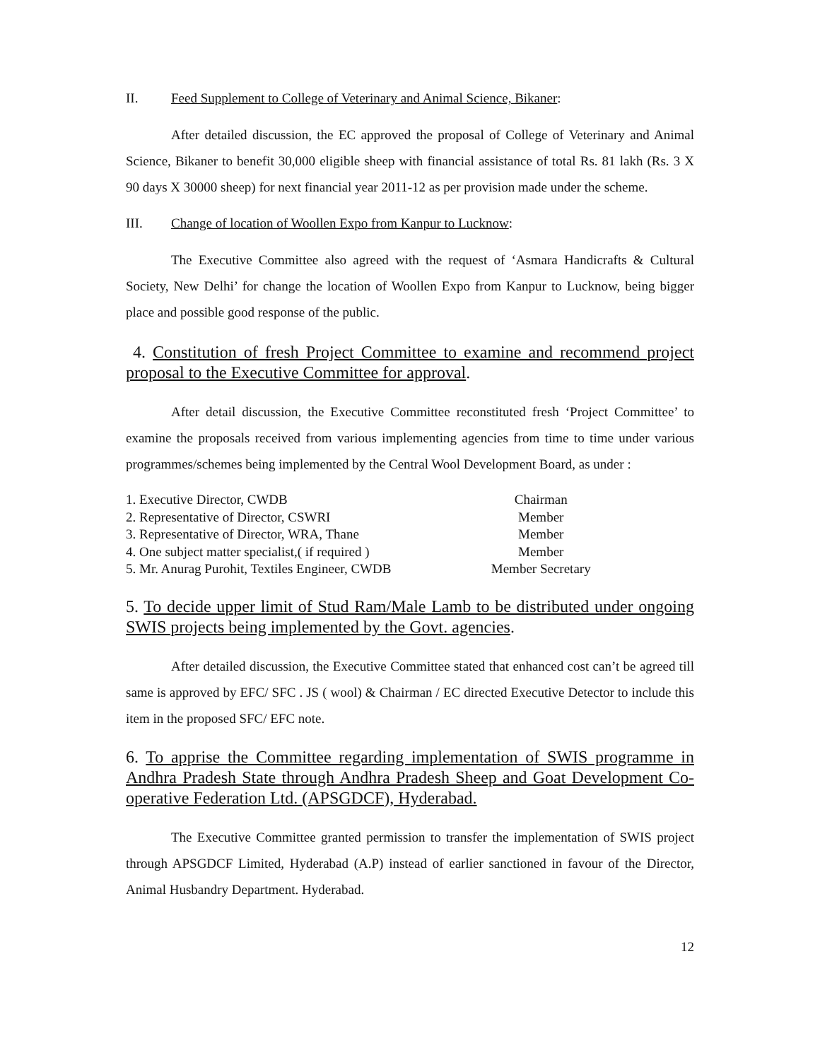II. Feed Supplement to College of Veterinary and Animal Science, Bikaner:
After detailed discussion, the EC approved the proposal of College of Veterinary and Animal Science, Bikaner to benefit 30,000 eligible sheep with financial assistance of total Rs. 81 lakh (Rs. 3 X 90 days X 30000 sheep) for next financial year 2011-12 as per provision made under the scheme.
III. Change of location of Woollen Expo from Kanpur to Lucknow:
The Executive Committee also agreed with the request of ‘Asmara Handicrafts & Cultural Society, New Delhi’ for change the location of Woollen Expo from Kanpur to Lucknow, being bigger place and possible good response of the public.
4. Constitution of fresh Project Committee to examine and recommend project proposal to the Executive Committee for approval.
After detail discussion, the Executive Committee reconstituted fresh ‘Project Committee’ to examine the proposals received from various implementing agencies from time to time under various programmes/schemes being implemented by the Central Wool Development Board, as under :
| 1. Executive Director, CWDB | Chairman |
| 2. Representative of Director, CSWRI | Member |
| 3. Representative of Director, WRA, Thane | Member |
| 4. One subject matter specialist,( if required ) | Member |
| 5. Mr. Anurag Purohit, Textiles Engineer, CWDB | Member Secretary |
5. To decide upper limit of Stud Ram/Male Lamb to be distributed under ongoing SWIS projects being implemented by the Govt. agencies.
After detailed discussion, the Executive Committee stated that enhanced cost can’t be agreed till same is approved by EFC/ SFC . JS ( wool) & Chairman / EC directed Executive Detector to include this item in the proposed SFC/ EFC note.
6. To apprise the Committee regarding implementation of SWIS programme in Andhra Pradesh State through Andhra Pradesh Sheep and Goat Development Co-operative Federation Ltd. (APSGDCF), Hyderabad.
The Executive Committee granted permission to transfer the implementation of SWIS project through APSGDCF Limited, Hyderabad (A.P) instead of earlier sanctioned in favour of the Director, Animal Husbandry Department. Hyderabad.
12